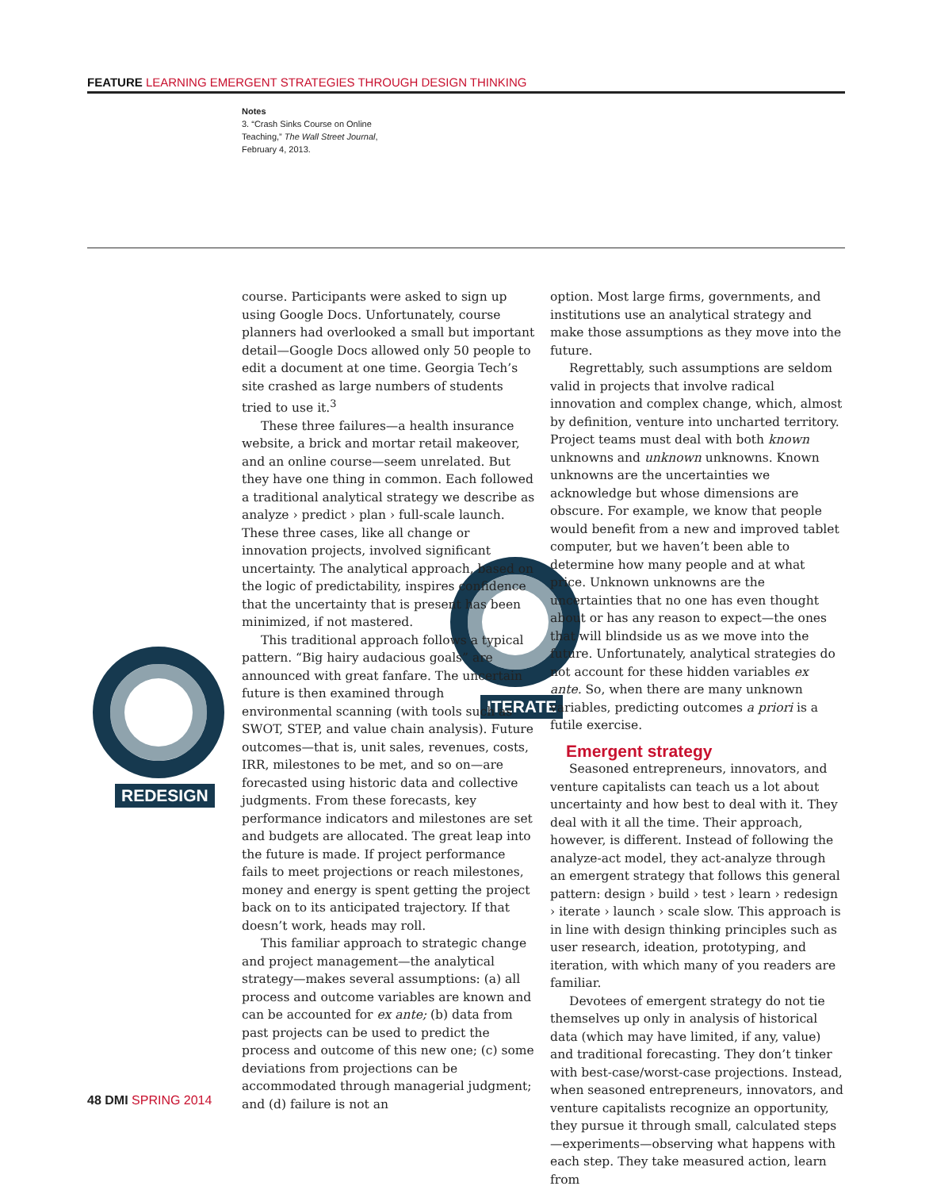FEATURE LEARNING EMERGENT STRATEGIES THROUGH DESIGN THINKING
Notes
3. “Crash Sinks Course on Online Teaching,” The Wall Street Journal, February 4, 2013.
REDESIGN
ITERATE
course. Participants were asked to sign up using Google Docs. Unfortunately, course planners had overlooked a small but important detail—Google Docs allowed only 50 people to edit a document at one time. Georgia Tech’s site crashed as large numbers of students tried to use it.<sup>3</sup>
These three failures—a health insurance website, a brick and mortar retail makeover, and an online course—seem unrelated. But they have one thing in common. Each followed a traditional analytical strategy we describe as analyze › predict › plan › full-scale launch. These three cases, like all change or innovation projects, involved significant uncertainty. The analytical approach, based on the logic of predictability, inspires confidence that the uncertainty that is present has been minimized, if not mastered.
This traditional approach follows a typical pattern. “Big hairy audacious goals” are announced with great fanfare. The uncertain future is then examined through environmental scanning (with tools such as SWOT, STEP, and value chain analysis). Future outcomes—that is, unit sales, revenues, costs, IRR, milestones to be met, and so on—are forecasted using historic data and collective judgments. From these forecasts, key performance indicators and milestones are set and budgets are allocated. The great leap into the future is made. If project performance fails to meet projections or reach milestones, money and energy is spent getting the project back on to its anticipated trajectory. If that doesn’t work, heads may roll.
This familiar approach to strategic change and project management—the analytical strategy—makes several assumptions: (a) all process and outcome variables are known and can be accounted for ex ante; (b) data from past projects can be used to predict the process and outcome of this new one; (c) some deviations from projections can be accommodated through managerial judgment; and (d) failure is not an
option. Most large firms, governments, and institutions use an analytical strategy and make those assumptions as they move into the future.
Regrettably, such assumptions are seldom valid in projects that involve radical innovation and complex change, which, almost by definition, venture into uncharted territory. Project teams must deal with both known unknowns and unknown unknowns. Known unknowns are the uncertainties we acknowledge but whose dimensions are obscure. For example, we know that people would benefit from a new and improved tablet computer, but we haven’t been able to determine how many people and at what price. Unknown unknowns are the uncertainties that no one has even thought about or has any reason to expect—the ones that will blindside us as we move into the future. Unfortunately, analytical strategies do not account for these hidden variables ex ante. So, when there are many unknown variables, predicting outcomes a priori is a futile exercise.
Emergent strategy
Seasoned entrepreneurs, innovators, and venture capitalists can teach us a lot about uncertainty and how best to deal with it. They deal with it all the time. Their approach, however, is different. Instead of following the analyze-act model, they act-analyze through an emergent strategy that follows this general pattern: design › build › test › learn › redesign › iterate › launch › scale slow. This approach is in line with design thinking principles such as user research, ideation, prototyping, and iteration, with which many of you readers are familiar.
Devotees of emergent strategy do not tie themselves up only in analysis of historical data (which may have limited, if any, value) and traditional forecasting. They don’t tinker with best-case/worst-case projections. Instead, when seasoned entrepreneurs, innovators, and venture capitalists recognize an opportunity, they pursue it through small, calculated steps—experiments—observing what happens with each step. They take measured action, learn from
48 DMI SPRING 2014